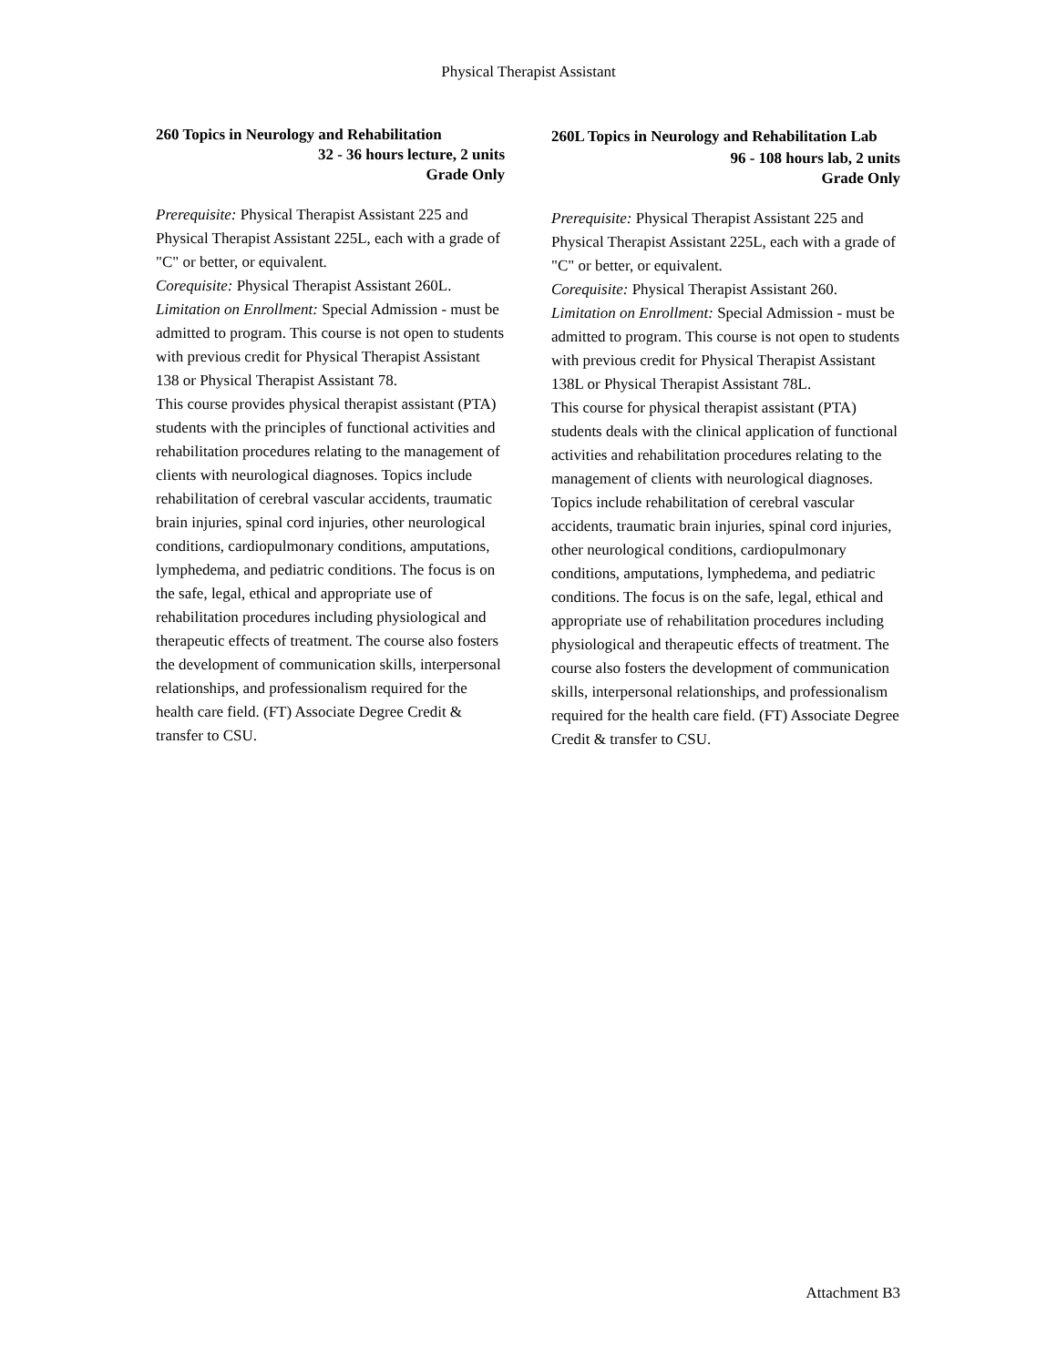Physical Therapist Assistant
260 Topics in Neurology and Rehabilitation
32 - 36 hours lecture, 2 units
Grade Only
Prerequisite: Physical Therapist Assistant 225 and Physical Therapist Assistant 225L, each with a grade of "C" or better, or equivalent.
Corequisite: Physical Therapist Assistant 260L.
Limitation on Enrollment: Special Admission - must be admitted to program. This course is not open to students with previous credit for Physical Therapist Assistant 138 or Physical Therapist Assistant 78.
This course provides physical therapist assistant (PTA) students with the principles of functional activities and rehabilitation procedures relating to the management of clients with neurological diagnoses. Topics include rehabilitation of cerebral vascular accidents, traumatic brain injuries, spinal cord injuries, other neurological conditions, cardiopulmonary conditions, amputations, lymphedema, and pediatric conditions. The focus is on the safe, legal, ethical and appropriate use of rehabilitation procedures including physiological and therapeutic effects of treatment. The course also fosters the development of communication skills, interpersonal relationships, and professionalism required for the health care field. (FT) Associate Degree Credit & transfer to CSU.
260L Topics in Neurology and Rehabilitation Lab
96 - 108 hours lab, 2 units
Grade Only
Prerequisite: Physical Therapist Assistant 225 and Physical Therapist Assistant 225L, each with a grade of "C" or better, or equivalent.
Corequisite: Physical Therapist Assistant 260.
Limitation on Enrollment: Special Admission - must be admitted to program. This course is not open to students with previous credit for Physical Therapist Assistant 138L or Physical Therapist Assistant 78L.
This course for physical therapist assistant (PTA) students deals with the clinical application of functional activities and rehabilitation procedures relating to the management of clients with neurological diagnoses. Topics include rehabilitation of cerebral vascular accidents, traumatic brain injuries, spinal cord injuries, other neurological conditions, cardiopulmonary conditions, amputations, lymphedema, and pediatric conditions. The focus is on the safe, legal, ethical and appropriate use of rehabilitation procedures including physiological and therapeutic effects of treatment. The course also fosters the development of communication skills, interpersonal relationships, and professionalism required for the health care field. (FT) Associate Degree Credit & transfer to CSU.
Attachment B3